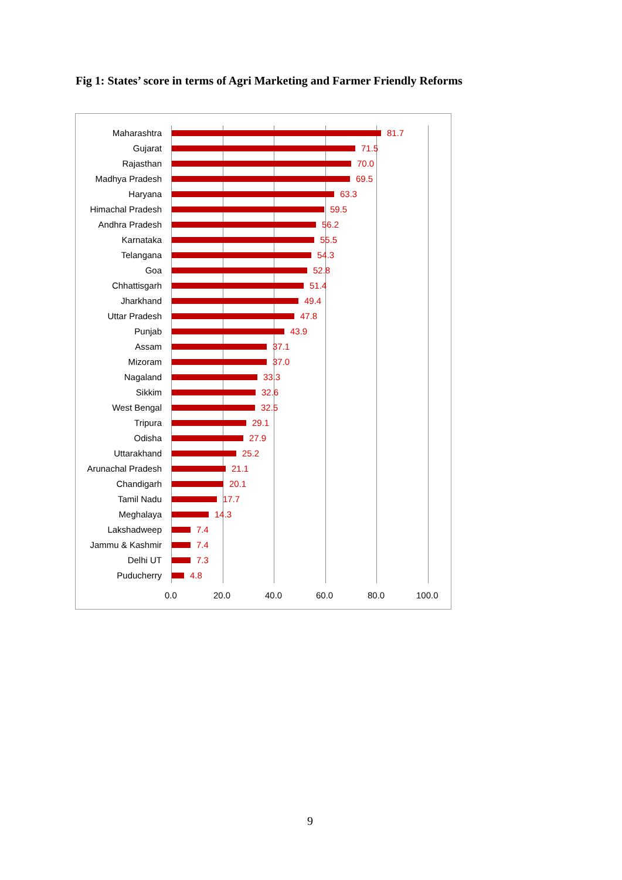Fig 1: States’ score in terms of Agri Marketing and Farmer Friendly Reforms
Maharashtra 81.7
Gujarat 71.5
Rajasthan 70.0
Madhya Pradesh 69.5
Haryana 63.3
Himachal Pradesh 59.5
Andhra Pradesh 56.2
Karnataka 55.5
Telangana 54.3
Goa 52.8
Chhattisgarh 51.4
Jharkhand 49.4
Uttar Pradesh 47.8
Punjab 43.9
Assam 37.1
Mizoram 37.0
Nagaland 33.3
Sikkim 32.6
West Bengal 32.5
Tripura 29.1
Odisha 27.9
Uttarakhand 25.2
Arunachal Pradesh 21.1
Chandigarh 20.1
Tamil Nadu 17.7
Meghalaya 14.3
Lakshadweep 7.4
Jammu & Kashmir 7.4
Delhi UT 7.3
Puducherry 4.8
0.0 20.0 40.0 60.0 80.0 100.0
9